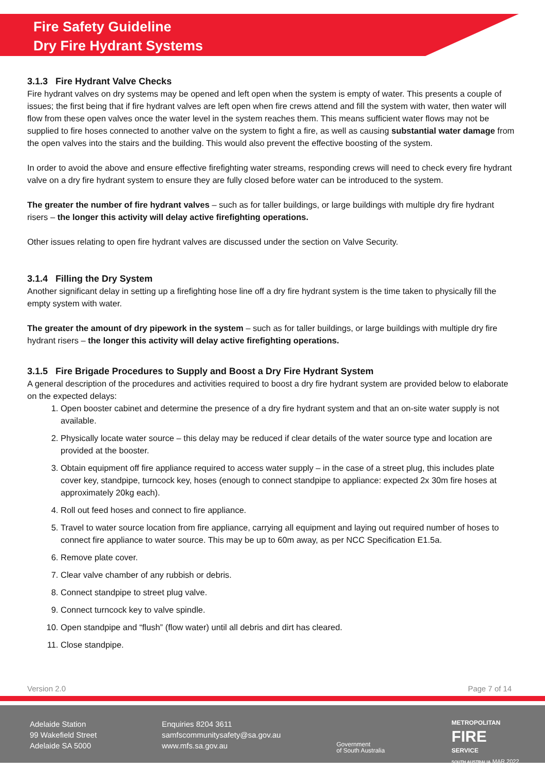Fire Safety Guideline
Dry Fire Hydrant Systems
3.1.3 Fire Hydrant Valve Checks
Fire hydrant valves on dry systems may be opened and left open when the system is empty of water. This presents a couple of issues; the first being that if fire hydrant valves are left open when fire crews attend and fill the system with water, then water will flow from these open valves once the water level in the system reaches them. This means sufficient water flows may not be supplied to fire hoses connected to another valve on the system to fight a fire, as well as causing substantial water damage from the open valves into the stairs and the building. This would also prevent the effective boosting of the system.
In order to avoid the above and ensure effective firefighting water streams, responding crews will need to check every fire hydrant valve on a dry fire hydrant system to ensure they are fully closed before water can be introduced to the system.
The greater the number of fire hydrant valves – such as for taller buildings, or large buildings with multiple dry fire hydrant risers – the longer this activity will delay active firefighting operations.
Other issues relating to open fire hydrant valves are discussed under the section on Valve Security.
3.1.4 Filling the Dry System
Another significant delay in setting up a firefighting hose line off a dry fire hydrant system is the time taken to physically fill the empty system with water.
The greater the amount of dry pipework in the system – such as for taller buildings, or large buildings with multiple dry fire hydrant risers – the longer this activity will delay active firefighting operations.
3.1.5 Fire Brigade Procedures to Supply and Boost a Dry Fire Hydrant System
A general description of the procedures and activities required to boost a dry fire hydrant system are provided below to elaborate on the expected delays:
1. Open booster cabinet and determine the presence of a dry fire hydrant system and that an on-site water supply is not available.
2. Physically locate water source – this delay may be reduced if clear details of the water source type and location are provided at the booster.
3. Obtain equipment off fire appliance required to access water supply – in the case of a street plug, this includes plate cover key, standpipe, turncock key, hoses (enough to connect standpipe to appliance: expected 2x 30m fire hoses at approximately 20kg each).
4. Roll out feed hoses and connect to fire appliance.
5. Travel to water source location from fire appliance, carrying all equipment and laying out required number of hoses to connect fire appliance to water source. This may be up to 60m away, as per NCC Specification E1.5a.
6. Remove plate cover.
7. Clear valve chamber of any rubbish or debris.
8. Connect standpipe to street plug valve.
9. Connect turncock key to valve spindle.
10. Open standpipe and “flush” (flow water) until all debris and dirt has cleared.
11. Close standpipe.
Version 2.0 Page 7 of 14
Adelaide Station
99 Wakefield Street
Adelaide SA 5000
Enquiries 8204 3611
samfscommunitysafety@sa.gov.au
www.mfs.sa.gov.au
Government
of South Australia
METROPOLITAN
FIRE
SERVICE
SOUTH AUSTRALIA MAR 2022